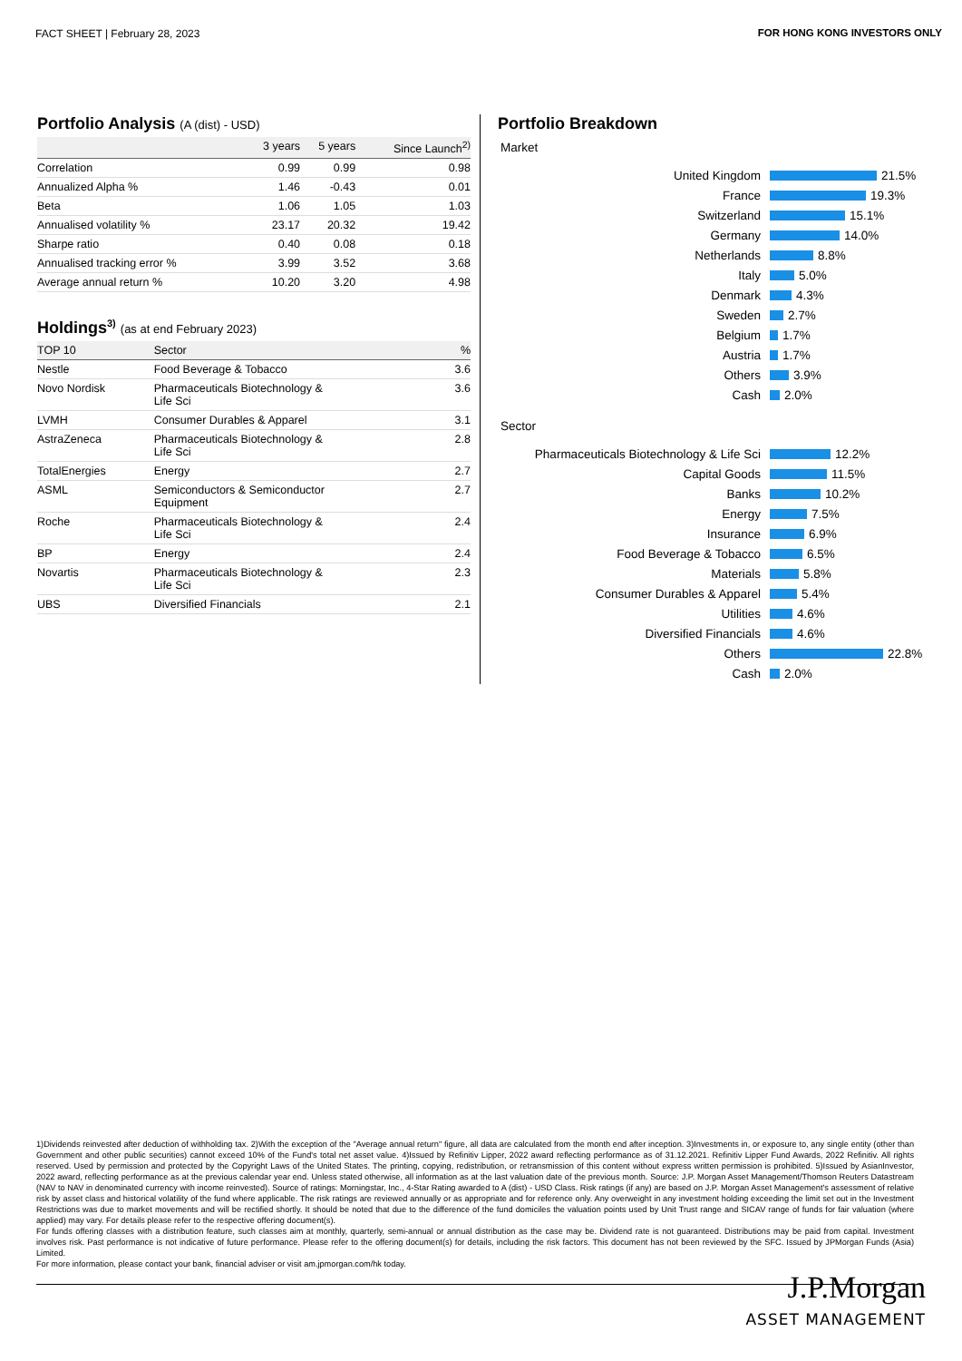FACT SHEET | February 28, 2023 FOR HONG KONG INVESTORS ONLY
Portfolio Analysis (A (dist) - USD)
| | 3 years | 5 years | Since Launch<sup>2)</sup> |
| --- | --- | --- | --- |
| Correlation | 0.99 | 0.99 | 0.98 |
| Annualized Alpha % | 1.46 | -0.43 | 0.01 |
| Beta | 1.06 | 1.05 | 1.03 |
| Annualised volatility % | 23.17 | 20.32 | 19.42 |
| Sharpe ratio | 0.40 | 0.08 | 0.18 |
| Annualised tracking error % | 3.99 | 3.52 | 3.68 |
| Average annual return % | 10.20 | 3.20 | 4.98 |
Holdings<sup>3)</sup> (as at end February 2023)
| TOP 10 | Sector | % |
| --- | --- | --- |
| Nestle | Food Beverage & Tobacco | 3.6 |
| Novo Nordisk | Pharmaceuticals Biotechnology & Life Sci | 3.6 |
| LVMH | Consumer Durables & Apparel | 3.1 |
| AstraZeneca | Pharmaceuticals Biotechnology & Life Sci | 2.8 |
| TotalEnergies | Energy | 2.7 |
| ASML | Semiconductors & Semiconductor Equipment | 2.7 |
| Roche | Pharmaceuticals Biotechnology & Life Sci | 2.4 |
| BP | Energy | 2.4 |
| Novartis | Pharmaceuticals Biotechnology & Life Sci | 2.3 |
| UBS | Diversified Financials | 2.1 |
Portfolio Breakdown
Market
United Kingdom 21.5%
France 19.3%
Switzerland 15.1%
Germany 14.0%
Netherlands 8.8%
Italy 5.0%
Denmark 4.3%
Sweden 2.7%
Belgium 1.7%
Austria 1.7%
Others 3.9%
Cash 2.0%
Sector
Pharmaceuticals Biotechnology & Life Sci 12.2%
Capital Goods 11.5%
Banks 10.2%
Energy 7.5%
Insurance 6.9%
Food Beverage & Tobacco 6.5%
Materials 5.8%
Consumer Durables & Apparel 5.4%
Utilities 4.6%
Diversified Financials 4.6%
Others 22.8%
Cash 2.0%
1)Dividends reinvested after deduction of withholding tax. 2)With the exception of the "Average annual return" figure, all data are calculated from the month end after inception. 3)Investments in, or exposure to, any single entity (other than Government and other public securities) cannot exceed 10% of the Fund's total net asset value. 4)Issued by Refinitiv Lipper, 2022 award reflecting performance as of 31.12.2021. Refinitiv Lipper Fund Awards, 2022 Refinitiv. All rights reserved. Used by permission and protected by the Copyright Laws of the United States. The printing, copying, redistribution, or retransmission of this content without express written permission is prohibited. 5)Issued by AsianInvestor, 2022 award, reflecting performance as at the previous calendar year end. Unless stated otherwise, all information as at the last valuation date of the previous month. Source: J.P. Morgan Asset Management/Thomson Reuters Datastream (NAV to NAV in denominated currency with income reinvested). Source of ratings: Morningstar, Inc., 4-Star Rating awarded to A (dist) - USD Class. Risk ratings (if any) are based on J.P. Morgan Asset Management's assessment of relative risk by asset class and historical volatility of the fund where applicable. The risk ratings are reviewed annually or as appropriate and for reference only. Any overweight in any investment holding exceeding the limit set out in the Investment Restrictions was due to market movements and will be rectified shortly. It should be noted that due to the difference of the fund domiciles the valuation points used by Unit Trust range and SICAV range of funds for fair valuation (where applied) may vary. For details please refer to the respective offering document(s).
For funds offering classes with a distribution feature, such classes aim at monthly, quarterly, semi-annual or annual distribution as the case may be. Dividend rate is not guaranteed. Distributions may be paid from capital. Investment involves risk. Past performance is not indicative of future performance. Please refer to the offering document(s) for details, including the risk factors. This document has not been reviewed by the SFC. Issued by JPMorgan Funds (Asia) Limited.
For more information, please contact your bank, financial adviser or visit am.jpmorgan.com/hk today.
J.P.Morgan
ASSET MANAGEMENT